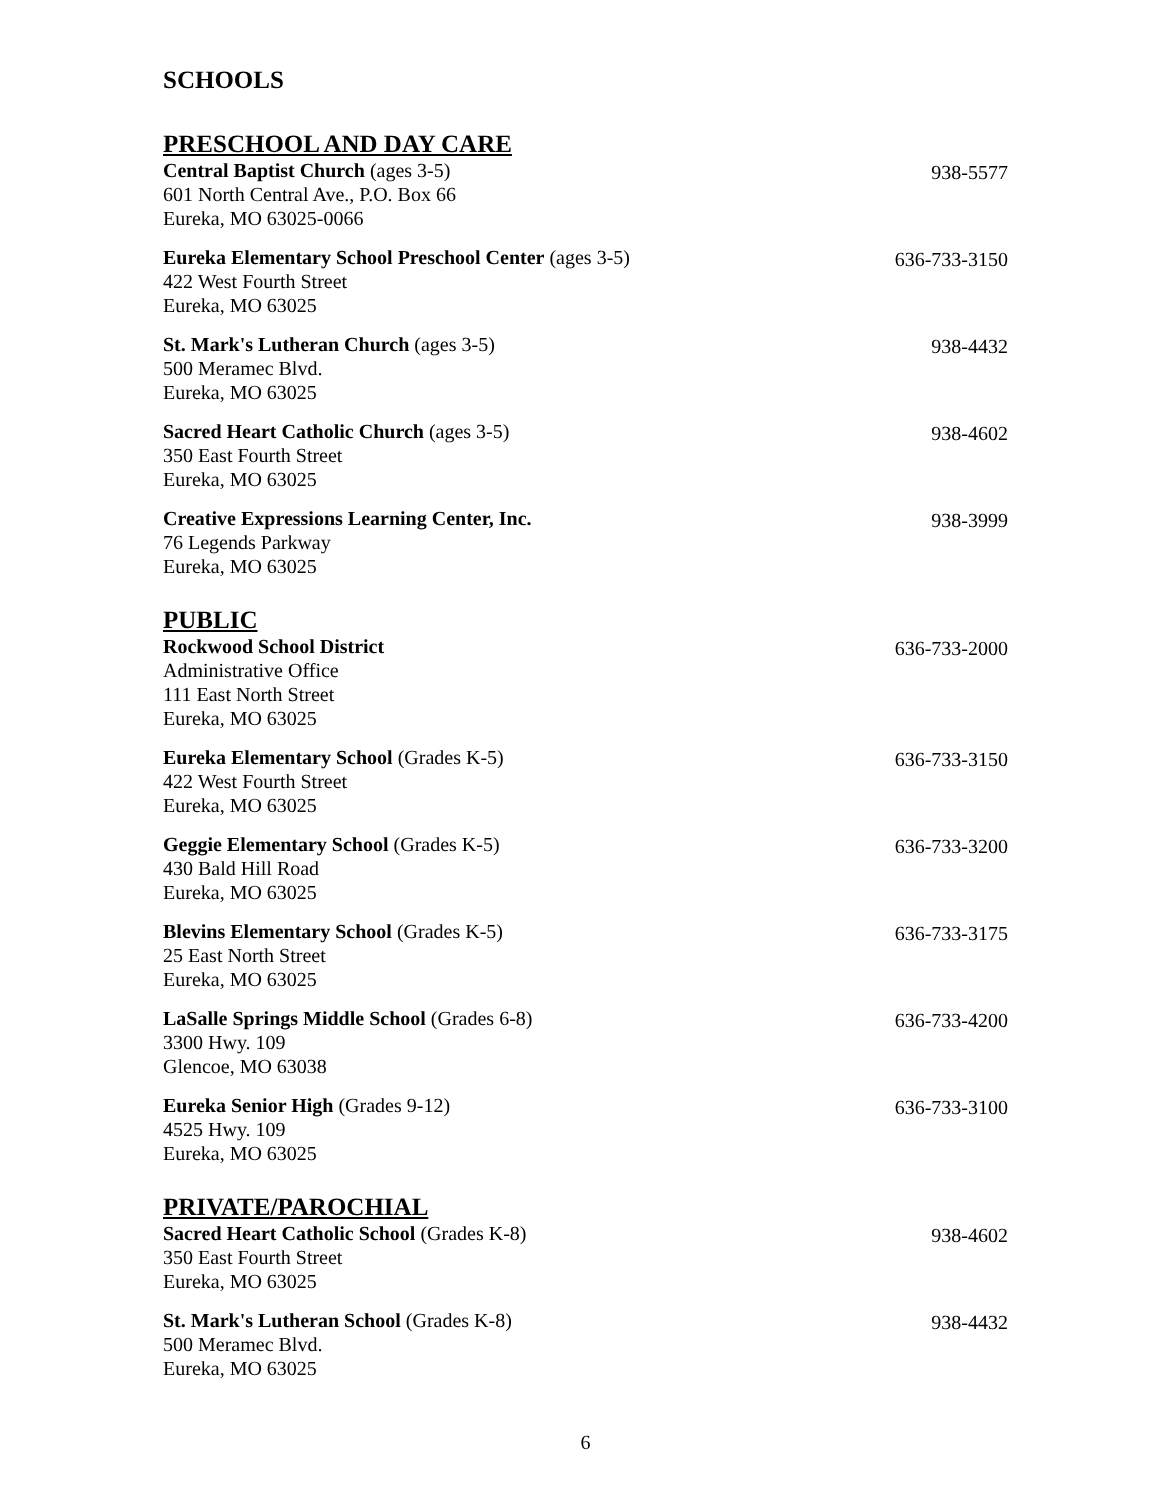SCHOOLS
PRESCHOOL AND DAY CARE
Central Baptist Church (ages 3-5)
601 North Central Ave., P.O. Box 66
Eureka, MO 63025-0066
938-5577
Eureka Elementary School Preschool Center (ages 3-5)
422 West Fourth Street
Eureka, MO 63025
636-733-3150
St. Mark's Lutheran Church (ages 3-5)
500 Meramec Blvd.
Eureka, MO 63025
938-4432
Sacred Heart Catholic Church (ages 3-5)
350 East Fourth Street
Eureka, MO 63025
938-4602
Creative Expressions Learning Center, Inc.
76 Legends Parkway
Eureka, MO 63025
938-3999
PUBLIC
Rockwood School District
Administrative Office
111 East North Street
Eureka, MO 63025
636-733-2000
Eureka Elementary School (Grades K-5)
422 West Fourth Street
Eureka, MO 63025
636-733-3150
Geggie Elementary School (Grades K-5)
430 Bald Hill Road
Eureka, MO 63025
636-733-3200
Blevins Elementary School (Grades K-5)
25 East North Street
Eureka, MO 63025
636-733-3175
LaSalle Springs Middle School (Grades 6-8)
3300 Hwy. 109
Glencoe, MO 63038
636-733-4200
Eureka Senior High (Grades 9-12)
4525 Hwy. 109
Eureka, MO 63025
636-733-3100
PRIVATE/PAROCHIAL
Sacred Heart Catholic School (Grades K-8)
350 East Fourth Street
Eureka, MO 63025
938-4602
St. Mark's Lutheran School (Grades K-8)
500 Meramec Blvd.
Eureka, MO 63025
938-4432
6